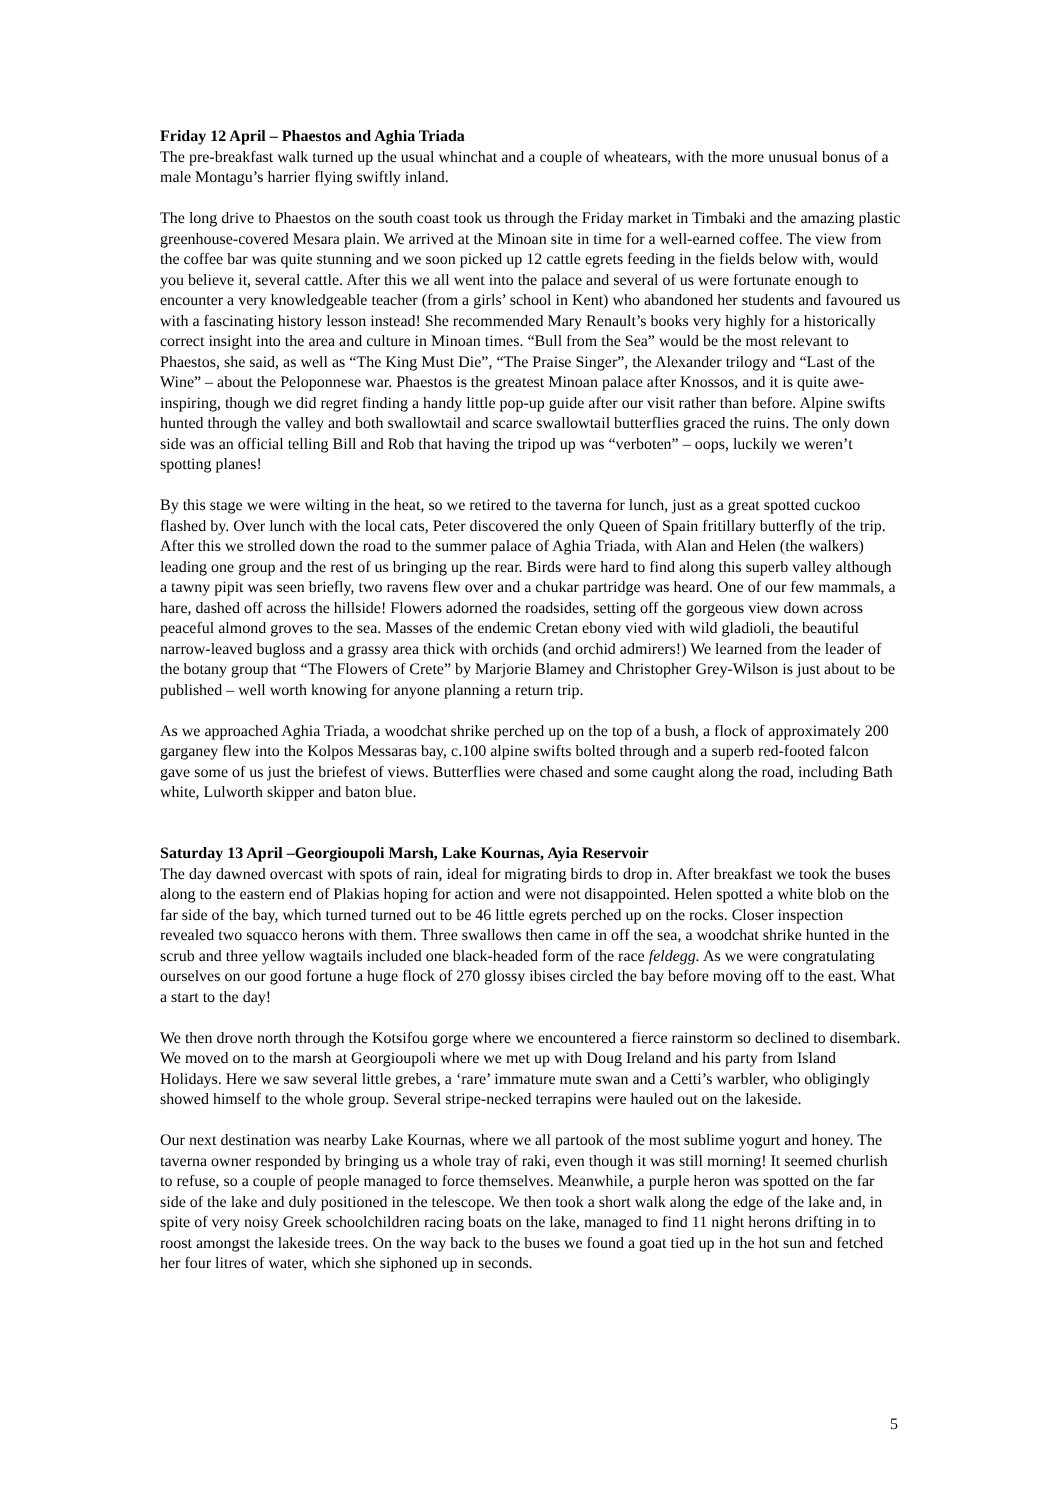Friday 12 April – Phaestos and Aghia Triada
The pre-breakfast walk turned up the usual whinchat and a couple of wheatears, with the more unusual bonus of a male Montagu’s harrier flying swiftly inland.
The long drive to Phaestos on the south coast took us through the Friday market in Timbaki and the amazing plastic greenhouse-covered Mesara plain. We arrived at the Minoan site in time for a well-earned coffee. The view from the coffee bar was quite stunning and we soon picked up 12 cattle egrets feeding in the fields below with, would you believe it, several cattle. After this we all went into the palace and several of us were fortunate enough to encounter a very knowledgeable teacher (from a girls’ school in Kent) who abandoned her students and favoured us with a fascinating history lesson instead! She recommended Mary Renault’s books very highly for a historically correct insight into the area and culture in Minoan times. “Bull from the Sea” would be the most relevant to Phaestos, she said, as well as “The King Must Die”, “The Praise Singer”, the Alexander trilogy and “Last of the Wine” – about the Peloponnese war. Phaestos is the greatest Minoan palace after Knossos, and it is quite awe-inspiring, though we did regret finding a handy little pop-up guide after our visit rather than before. Alpine swifts hunted through the valley and both swallowtail and scarce swallowtail butterflies graced the ruins. The only down side was an official telling Bill and Rob that having the tripod up was “verboten” – oops, luckily we weren’t spotting planes!
By this stage we were wilting in the heat, so we retired to the taverna for lunch, just as a great spotted cuckoo flashed by. Over lunch with the local cats, Peter discovered the only Queen of Spain fritillary butterfly of the trip. After this we strolled down the road to the summer palace of Aghia Triada, with Alan and Helen (the walkers) leading one group and the rest of us bringing up the rear. Birds were hard to find along this superb valley although a tawny pipit was seen briefly, two ravens flew over and a chukar partridge was heard. One of our few mammals, a hare, dashed off across the hillside! Flowers adorned the roadsides, setting off the gorgeous view down across peaceful almond groves to the sea. Masses of the endemic Cretan ebony vied with wild gladioli, the beautiful narrow-leaved bugloss and a grassy area thick with orchids (and orchid admirers!) We learned from the leader of the botany group that “The Flowers of Crete” by Marjorie Blamey and Christopher Grey-Wilson is just about to be published – well worth knowing for anyone planning a return trip.
As we approached Aghia Triada, a woodchat shrike perched up on the top of a bush, a flock of approximately 200 garganey flew into the Kolpos Messaras bay, c.100 alpine swifts bolted through and a superb red-footed falcon gave some of us just the briefest of views. Butterflies were chased and some caught along the road, including Bath white, Lulworth skipper and baton blue.
Saturday 13 April –Georgioupoli Marsh, Lake Kournas, Ayia Reservoir
The day dawned overcast with spots of rain, ideal for migrating birds to drop in. After breakfast we took the buses along to the eastern end of Plakias hoping for action and were not disappointed. Helen spotted a white blob on the far side of the bay, which turned turned out to be 46 little egrets perched up on the rocks. Closer inspection revealed two squacco herons with them. Three swallows then came in off the sea, a woodchat shrike hunted in the scrub and three yellow wagtails included one black-headed form of the race feldegg. As we were congratulating ourselves on our good fortune a huge flock of 270 glossy ibises circled the bay before moving off to the east. What a start to the day!
We then drove north through the Kotsifou gorge where we encountered a fierce rainstorm so declined to disembark. We moved on to the marsh at Georgioupoli where we met up with Doug Ireland and his party from Island Holidays. Here we saw several little grebes, a ‘rare’ immature mute swan and a Cetti’s warbler, who obligingly showed himself to the whole group. Several stripe-necked terrapins were hauled out on the lakeside.
Our next destination was nearby Lake Kournas, where we all partook of the most sublime yogurt and honey. The taverna owner responded by bringing us a whole tray of raki, even though it was still morning! It seemed churlish to refuse, so a couple of people managed to force themselves. Meanwhile, a purple heron was spotted on the far side of the lake and duly positioned in the telescope. We then took a short walk along the edge of the lake and, in spite of very noisy Greek schoolchildren racing boats on the lake, managed to find 11 night herons drifting in to roost amongst the lakeside trees. On the way back to the buses we found a goat tied up in the hot sun and fetched her four litres of water, which she siphoned up in seconds.
5